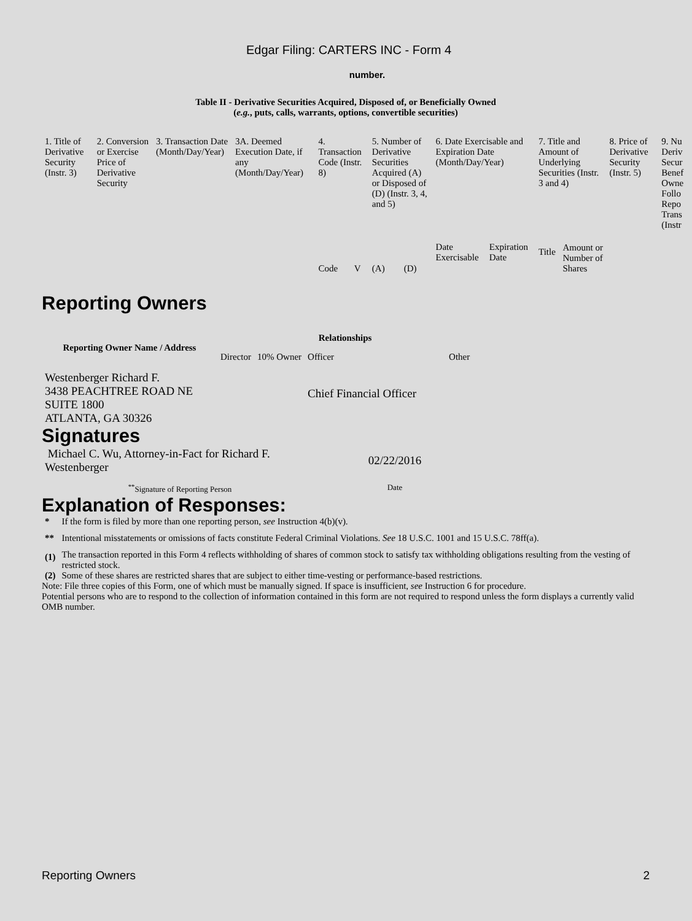Edgar Filing: CARTERS INC - Form 4
number.
Table II - Derivative Securities Acquired, Disposed of, or Beneficially Owned
(e.g., puts, calls, warrants, options, convertible securities)
| 1. Title of Derivative Security (Instr. 3) | 2. Conversion or Exercise Price of Derivative Security | 3. Transaction Date (Month/Day/Year) | 3A. Deemed Execution Date, if any (Month/Day/Year) | 4. Transaction Code (Instr. 8) | | 5. Number of Derivative Securities Acquired (A) or Disposed of (D) (Instr. 3, 4, and 5) | | 6. Date Exercisable and Expiration Date (Month/Day/Year) | | 7. Title and Amount of Underlying Securities (Instr. 3 and 4) | | 8. Price of Derivative Security (Instr. 5) | 9. Nu Deriv Secur Benef Owne Follo Repo Trans (Instr |
| | | | | Code | V | (A) | (D) | Date Exercisable | Expiration Date | Title | Amount or Number of Shares | | |
Reporting Owners
| Reporting Owner Name / Address | Relationships | | | |
| --- | --- | --- | --- | --- |
| | Director | 10% Owner | Officer | Other |
| Westenberger Richard F. 3438 PEACHTREE ROAD NE SUITE 1800 ATLANTA, GA 30326 | | | Chief Financial Officer | |
Signatures
| Michael C. Wu, Attorney-in-Fact for Richard F. Westenberger | 02/22/2016 |
| <sup>**</sup> Signature of Reporting Person | Date |
Explanation of Responses:
| * | If the form is filed by more than one reporting person, see Instruction 4(b)(v). |
| ** | Intentional misstatements or omissions of facts constitute Federal Criminal Violations. See 18 U.S.C. 1001 and 15 U.S.C. 78ff(a). |
| (1) | The transaction reported in this Form 4 reflects withholding of shares of common stock to satisfy tax withholding obligations resulting from the vesting of restricted stock. |
| (2) | Some of these shares are restricted shares that are subject to either time-vesting or performance-based restrictions. |
Note: File three copies of this Form, one of which must be manually signed. If space is insufficient, see Instruction 6 for procedure.
Potential persons who are to respond to the collection of information contained in this form are not required to respond unless the form displays a currently valid OMB number.
Reporting Owners 2